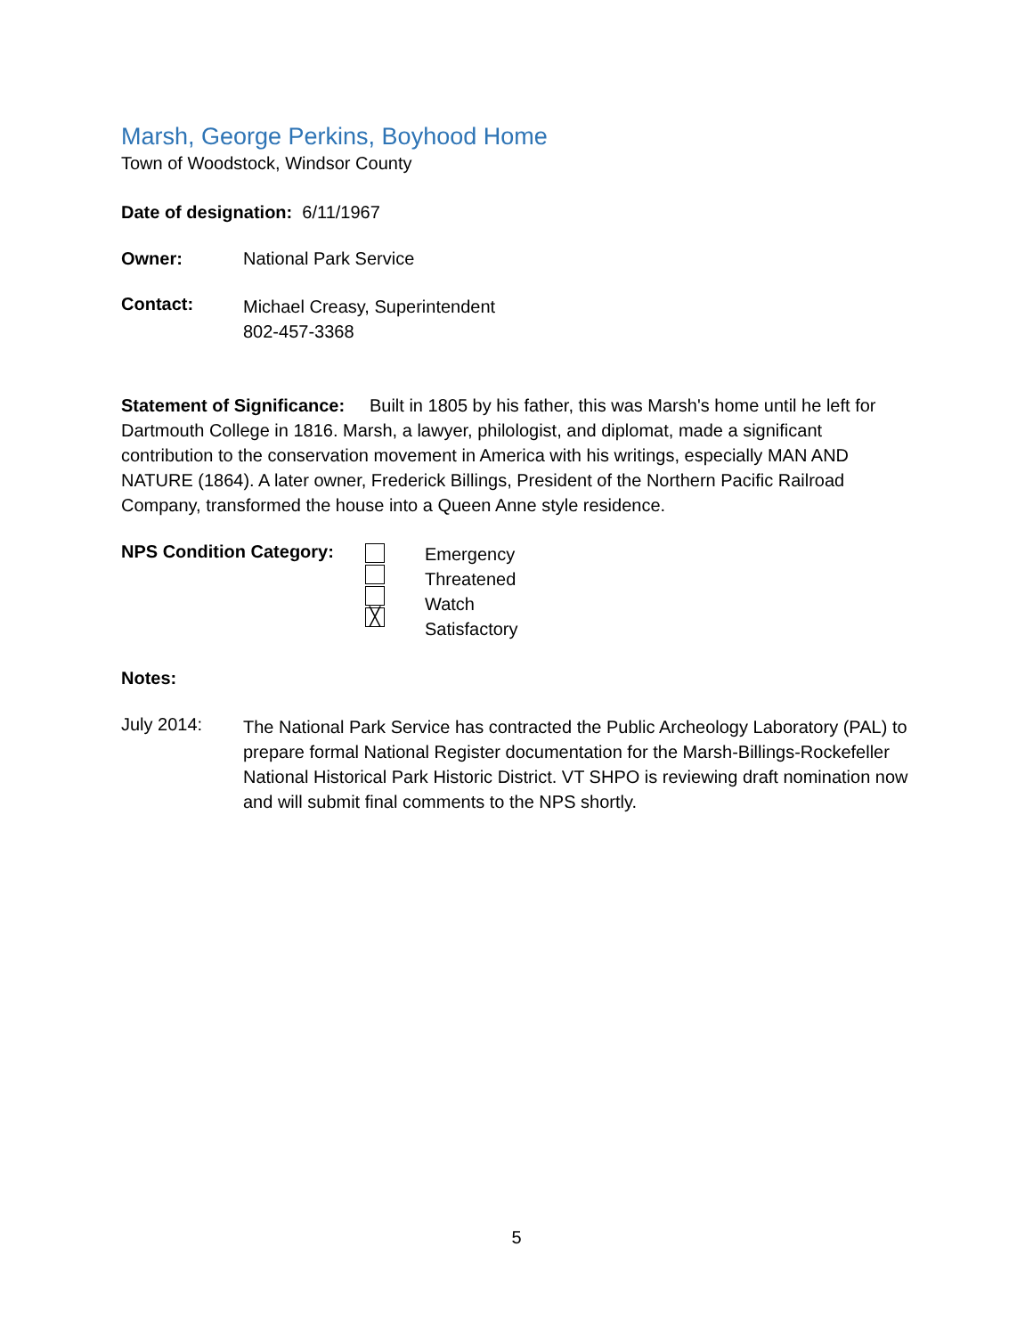Marsh, George Perkins, Boyhood Home
Town of Woodstock, Windsor County
Date of designation: 6/11/1967
Owner: National Park Service
Contact:
Michael Creasy, Superintendent
802-457-3368
Statement of Significance: Built in 1805 by his father, this was Marsh's home until he left for Dartmouth College in 1816. Marsh, a lawyer, philologist, and diplomat, made a significant contribution to the conservation movement in America with his writings, especially MAN AND NATURE (1864). A later owner, Frederick Billings, President of the Northern Pacific Railroad Company, transformed the house into a Queen Anne style residence.
NPS Condition Category:
╳
Emergency
Threatened
Watch
Satisfactory
Notes:
July 2014:
The National Park Service has contracted the Public Archeology Laboratory (PAL) to prepare formal National Register documentation for the Marsh-Billings-Rockefeller National Historical Park Historic District. VT SHPO is reviewing draft nomination now and will submit final comments to the NPS shortly.
5